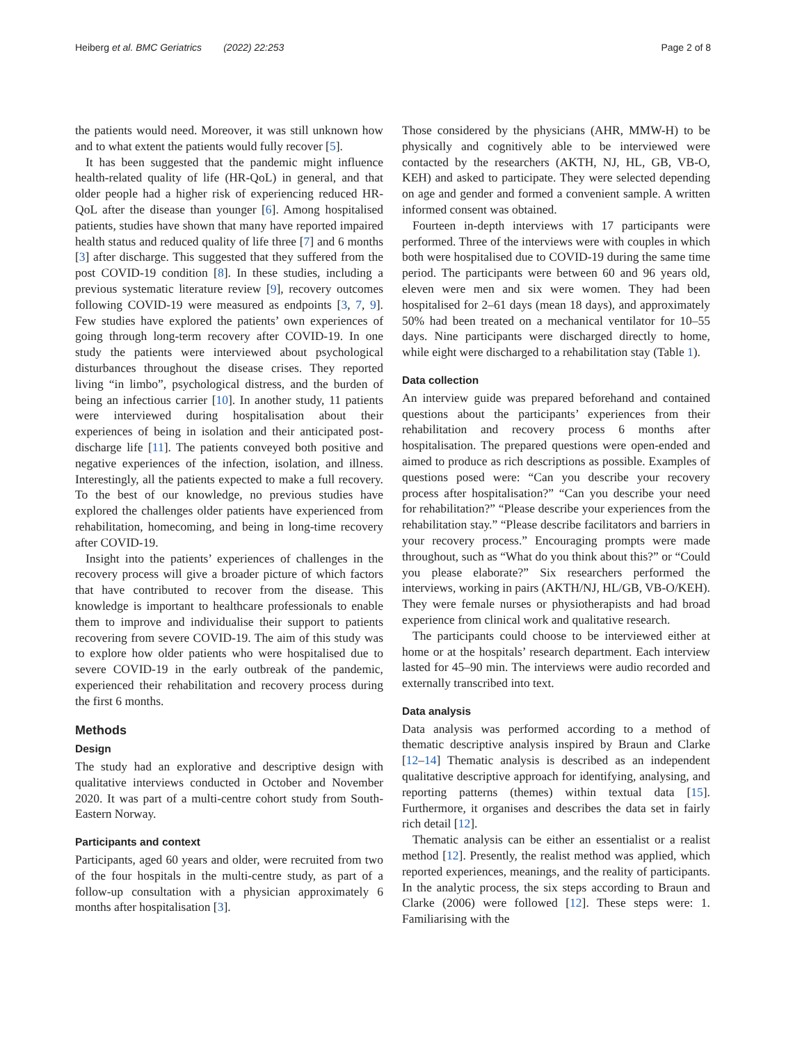Heiberg et al. BMC Geriatrics (2022) 22:253 Page 2 of 8
the patients would need. Moreover, it was still unknown how and to what extent the patients would fully recover [5].
It has been suggested that the pandemic might influence health-related quality of life (HR-QoL) in general, and that older people had a higher risk of experiencing reduced HR-QoL after the disease than younger [6]. Among hospitalised patients, studies have shown that many have reported impaired health status and reduced quality of life three [7] and 6 months [3] after discharge. This suggested that they suffered from the post COVID-19 condition [8]. In these studies, including a previous systematic literature review [9], recovery outcomes following COVID-19 were measured as endpoints [3, 7, 9]. Few studies have explored the patients’ own experiences of going through long-term recovery after COVID-19. In one study the patients were interviewed about psychological disturbances throughout the disease crises. They reported living “in limbo”, psychological distress, and the burden of being an infectious carrier [10]. In another study, 11 patients were interviewed during hospitalisation about their experiences of being in isolation and their anticipated post-discharge life [11]. The patients conveyed both positive and negative experiences of the infection, isolation, and illness. Interestingly, all the patients expected to make a full recovery. To the best of our knowledge, no previous studies have explored the challenges older patients have experienced from rehabilitation, homecoming, and being in long-time recovery after COVID-19.
Insight into the patients’ experiences of challenges in the recovery process will give a broader picture of which factors that have contributed to recover from the disease. This knowledge is important to healthcare professionals to enable them to improve and individualise their support to patients recovering from severe COVID-19. The aim of this study was to explore how older patients who were hospitalised due to severe COVID-19 in the early outbreak of the pandemic, experienced their rehabilitation and recovery process during the first 6 months.
Methods
Design
The study had an explorative and descriptive design with qualitative interviews conducted in October and November 2020. It was part of a multi-centre cohort study from South-Eastern Norway.
Participants and context
Participants, aged 60 years and older, were recruited from two of the four hospitals in the multi-centre study, as part of a follow-up consultation with a physician approximately 6 months after hospitalisation [3].
Those considered by the physicians (AHR, MMW-H) to be physically and cognitively able to be interviewed were contacted by the researchers (AKTH, NJ, HL, GB, VB-O, KEH) and asked to participate. They were selected depending on age and gender and formed a convenient sample. A written informed consent was obtained.
Fourteen in-depth interviews with 17 participants were performed. Three of the interviews were with couples in which both were hospitalised due to COVID-19 during the same time period. The participants were between 60 and 96 years old, eleven were men and six were women. They had been hospitalised for 2–61 days (mean 18 days), and approximately 50% had been treated on a mechanical ventilator for 10–55 days. Nine participants were discharged directly to home, while eight were discharged to a rehabilitation stay (Table 1).
Data collection
An interview guide was prepared beforehand and contained questions about the participants’ experiences from their rehabilitation and recovery process 6 months after hospitalisation. The prepared questions were open-ended and aimed to produce as rich descriptions as possible. Examples of questions posed were: “Can you describe your recovery process after hospitalisation?” “Can you describe your need for rehabilitation?” “Please describe your experiences from the rehabilitation stay.” “Please describe facilitators and barriers in your recovery process.” Encouraging prompts were made throughout, such as “What do you think about this?” or “Could you please elaborate?” Six researchers performed the interviews, working in pairs (AKTH/NJ, HL/GB, VB-O/KEH). They were female nurses or physiotherapists and had broad experience from clinical work and qualitative research.
The participants could choose to be interviewed either at home or at the hospitals’ research department. Each interview lasted for 45–90 min. The interviews were audio recorded and externally transcribed into text.
Data analysis
Data analysis was performed according to a method of thematic descriptive analysis inspired by Braun and Clarke [12–14] Thematic analysis is described as an independent qualitative descriptive approach for identifying, analysing, and reporting patterns (themes) within textual data [15]. Furthermore, it organises and describes the data set in fairly rich detail [12].
Thematic analysis can be either an essentialist or a realist method [12]. Presently, the realist method was applied, which reported experiences, meanings, and the reality of participants. In the analytic process, the six steps according to Braun and Clarke (2006) were followed [12]. These steps were: 1. Familiarising with the